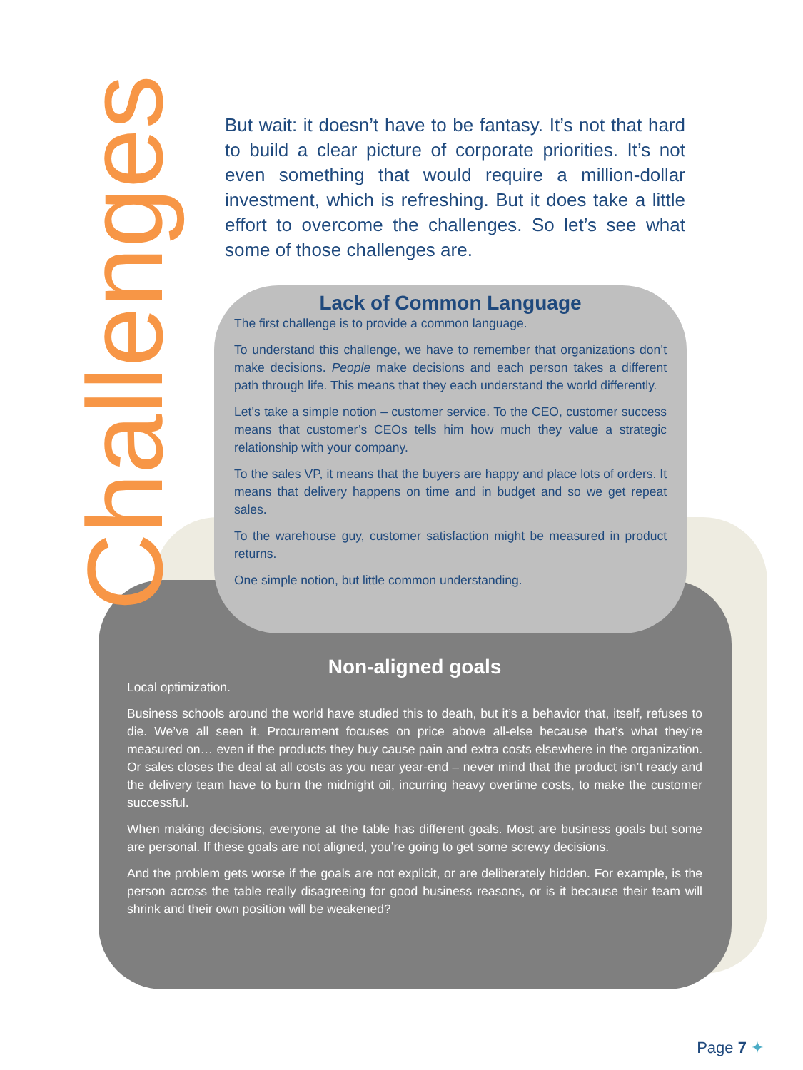Challenges
But wait: it doesn’t have to be fantasy. It’s not that hard to build a clear picture of corporate priorities. It’s not even something that would require a million-dollar investment, which is refreshing. But it does take a little effort to overcome the challenges. So let’s see what some of those challenges are.
Lack of Common Language
The first challenge is to provide a common language.
To understand this challenge, we have to remember that organizations don’t make decisions. People make decisions and each person takes a different path through life. This means that they each understand the world differently.
Let’s take a simple notion – customer service. To the CEO, customer success means that customer’s CEOs tells him how much they value a strategic relationship with your company.
To the sales VP, it means that the buyers are happy and place lots of orders. It means that delivery happens on time and in budget and so we get repeat sales.
To the warehouse guy, customer satisfaction might be measured in product returns.
One simple notion, but little common understanding.
Non-aligned goals
Local optimization.
Business schools around the world have studied this to death, but it’s a behavior that, itself, refuses to die. We’ve all seen it. Procurement focuses on price above all-else because that’s what they’re measured on… even if the products they buy cause pain and extra costs elsewhere in the organization. Or sales closes the deal at all costs as you near year-end – never mind that the product isn’t ready and the delivery team have to burn the midnight oil, incurring heavy overtime costs, to make the customer successful.
When making decisions, everyone at the table has different goals. Most are business goals but some are personal. If these goals are not aligned, you’re going to get some screwy decisions.
And the problem gets worse if the goals are not explicit, or are deliberately hidden. For example, is the person across the table really disagreeing for good business reasons, or is it because their team will shrink and their own position will be weakened?
Page 7 ✦